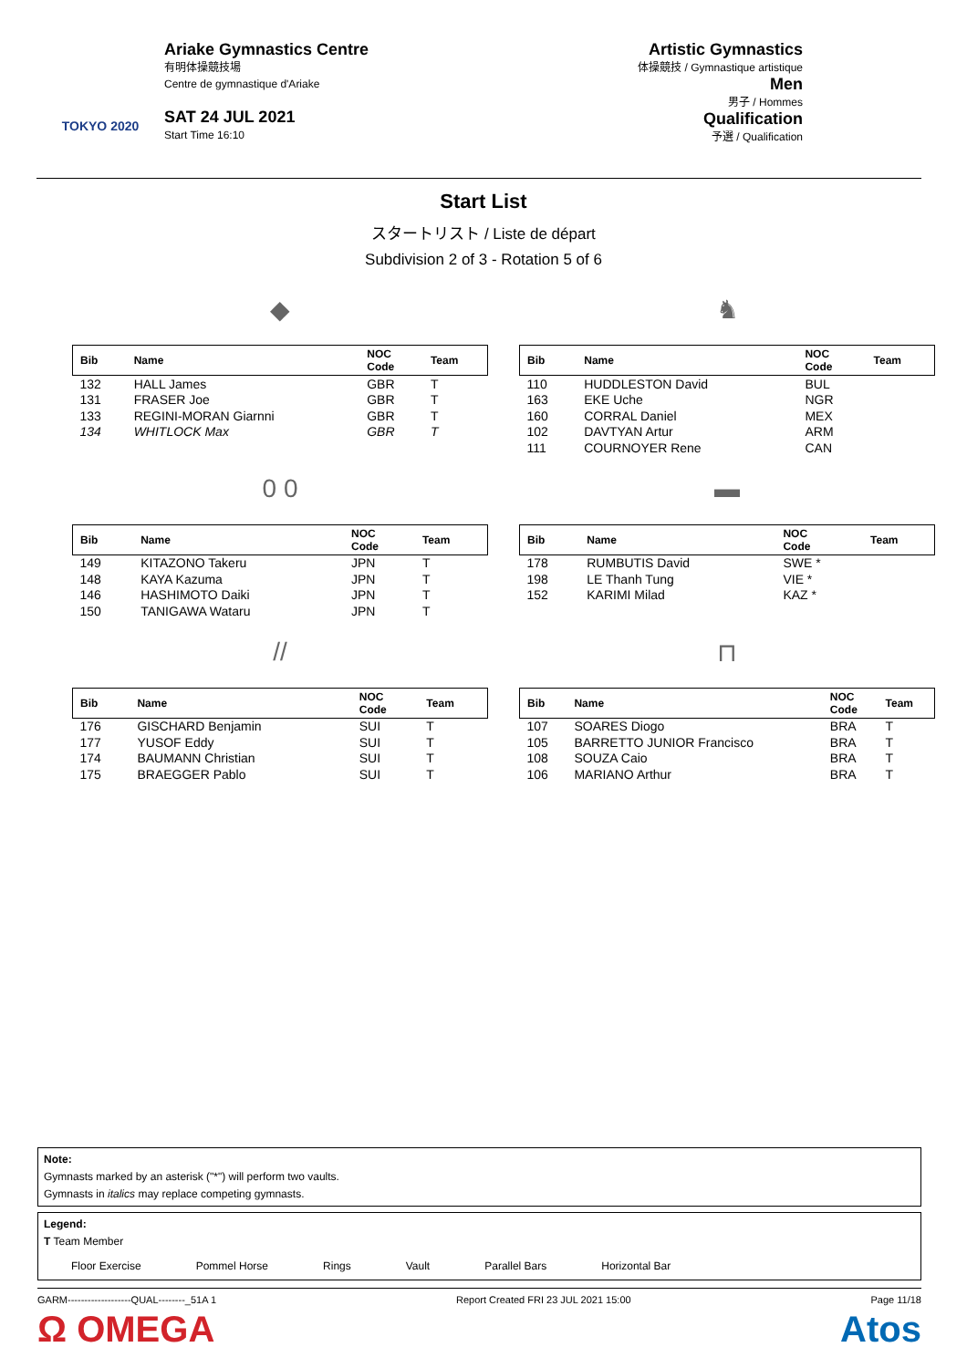TOKYO 2020
Ariake Gymnastics Centre
有明体操競技場
Centre de gymnastique d'Ariake
SAT 24 JUL 2021
Start Time 16:10
Artistic Gymnastics
体操競技 / Gymnastique artistique
Men
男子 / Hommes
Qualification
予選 / Qualification
Start List
スタートリスト / Liste de départ
Subdivision 2 of 3 - Rotation 5 of 6
◆
| Bib | Name | NOC Code | Team |
| --- | --- | --- | --- |
| 132 | HALL James | GBR | T |
| 131 | FRASER Joe | GBR | T |
| 133 | REGINI-MORAN Giarnni | GBR | T |
| 134 | WHITLOCK Max | GBR | T |
♞
| Bib | Name | NOC Code | Team |
| --- | --- | --- | --- |
| 110 | HUDDLESTON David | BUL | |
| 163 | EKE Uche | NGR | |
| 160 | CORRAL Daniel | MEX | |
| 102 | DAVTYAN Artur | ARM | |
| 111 | COURNOYER Rene | CAN | |
0 0
| Bib | Name | NOC Code | Team |
| --- | --- | --- | --- |
| 149 | KITAZONO Takeru | JPN | T |
| 148 | KAYA Kazuma | JPN | T |
| 146 | HASHIMOTO Daiki | JPN | T |
| 150 | TANIGAWA Wataru | JPN | T |
▬
| Bib | Name | NOC Code | Team |
| --- | --- | --- | --- |
| 178 | RUMBUTIS David | SWE * | |
| 198 | LE Thanh Tung | VIE * | |
| 152 | KARIMI Milad | KAZ * | |
//
| Bib | Name | NOC Code | Team |
| --- | --- | --- | --- |
| 176 | GISCHARD Benjamin | SUI | T |
| 177 | YUSOF Eddy | SUI | T |
| 174 | BAUMANN Christian | SUI | T |
| 175 | BRAEGGER Pablo | SUI | T |
⊓
| Bib | Name | NOC Code | Team |
| --- | --- | --- | --- |
| 107 | SOARES Diogo | BRA | T |
| 105 | BARRETTO JUNIOR Francisco | BRA | T |
| 108 | SOUZA Caio | BRA | T |
| 106 | MARIANO Arthur | BRA | T |
Note:
Gymnasts marked by an asterisk ("*") will perform two vaults.
Gymnasts in italics may replace competing gymnasts.
Legend:
T Team Member
Floor Exercise Pommel Horse Rings Vault Parallel Bars Horizontal Bar
GARM-------------------QUAL--------_51A 1 Report Created FRI 23 JUL 2021 15:00 Page 11/18
Ω OMEGA Atos